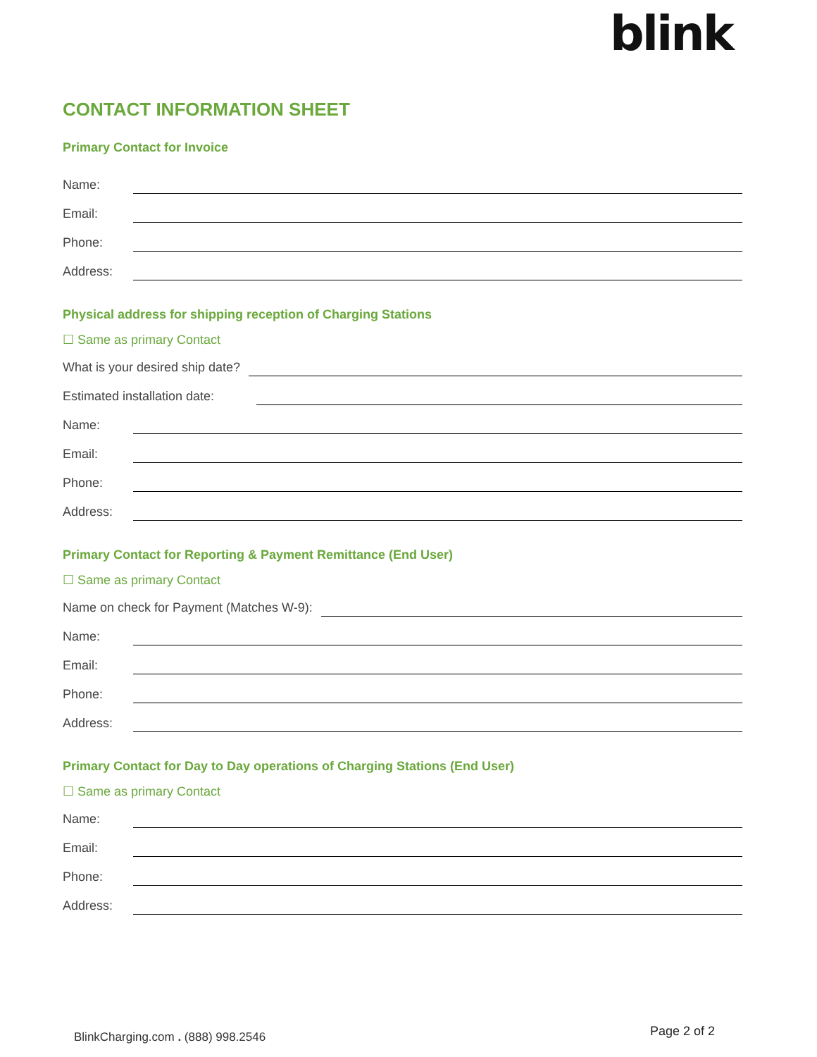blink
CONTACT INFORMATION SHEET
Primary Contact for Invoice
Name:
Email:
Phone:
Address:
Physical address for shipping reception of Charging Stations
☐ Same as primary Contact
What is your desired ship date?
Estimated installation date:
Name:
Email:
Phone:
Address:
Primary Contact for Reporting & Payment Remittance (End User)
☐ Same as primary Contact
Name on check for Payment (Matches W-9):
Name:
Email:
Phone:
Address:
Primary Contact for Day to Day operations of Charging Stations (End User)
☐ Same as primary Contact
Name:
Email:
Phone:
Address:
BlinkCharging.com . (888) 998.2546
Page 2 of 2